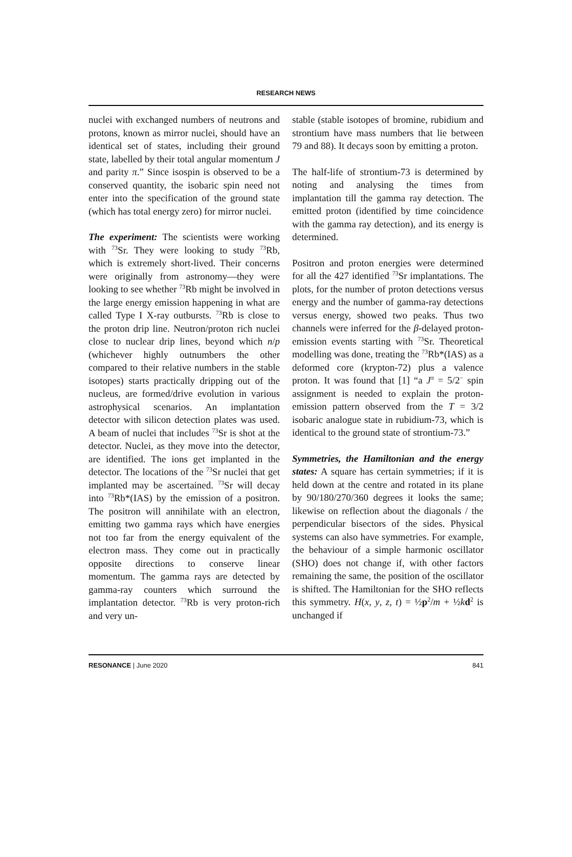RESEARCH NEWS
nuclei with exchanged numbers of neutrons and protons, known as mirror nuclei, should have an identical set of states, including their ground state, labelled by their total angular momentum J and parity π.” Since isospin is observed to be a conserved quantity, the isobaric spin need not enter into the specification of the ground state (which has total energy zero) for mirror nuclei.
The experiment: The scientists were working with <sup>73</sup>Sr. They were looking to study <sup>73</sup>Rb, which is extremely short-lived. Their concerns were originally from astronomy—they were looking to see whether <sup>73</sup>Rb might be involved in the large energy emission happening in what are called Type I X-ray outbursts. <sup>73</sup>Rb is close to the proton drip line. Neutron/proton rich nuclei close to nuclear drip lines, beyond which n/p (whichever highly outnumbers the other compared to their relative numbers in the stable isotopes) starts practically dripping out of the nucleus, are formed/drive evolution in various astrophysical scenarios. An implantation detector with silicon detection plates was used. A beam of nuclei that includes <sup>73</sup>Sr is shot at the detector. Nuclei, as they move into the detector, are identified. The ions get implanted in the detector. The locations of the <sup>73</sup>Sr nuclei that get implanted may be ascertained. <sup>73</sup>Sr will decay into <sup>73</sup>Rb*(IAS) by the emission of a positron. The positron will annihilate with an electron, emitting two gamma rays which have energies not too far from the energy equivalent of the electron mass. They come out in practically opposite directions to conserve linear momentum. The gamma rays are detected by gamma-ray counters which surround the implantation detector. <sup>73</sup>Rb is very proton-rich and very un-
stable (stable isotopes of bromine, rubidium and strontium have mass numbers that lie between 79 and 88). It decays soon by emitting a proton.
The half-life of strontium-73 is determined by noting and analysing the times from implantation till the gamma ray detection. The emitted proton (identified by time coincidence with the gamma ray detection), and its energy is determined.
Positron and proton energies were determined for all the 427 identified <sup>73</sup>Sr implantations. The plots, for the number of proton detections versus energy and the number of gamma-ray detections versus energy, showed two peaks. Thus two channels were inferred for the β-delayed proton-emission events starting with <sup>73</sup>Sr. Theoretical modelling was done, treating the <sup>73</sup>Rb*(IAS) as a deformed core (krypton-72) plus a valence proton. It was found that [1] “a J<sup>π</sup> = 5/2<sup>−</sup> spin assignment is needed to explain the proton-emission pattern observed from the T = 3/2 isobaric analogue state in rubidium-73, which is identical to the ground state of strontium-73.”
Symmetries, the Hamiltonian and the energy states: A square has certain symmetries; if it is held down at the centre and rotated in its plane by 90/180/270/360 degrees it looks the same; likewise on reflection about the diagonals / the perpendicular bisectors of the sides. Physical systems can also have symmetries. For example, the behaviour of a simple harmonic oscillator (SHO) does not change if, with other factors remaining the same, the position of the oscillator is shifted. The Hamiltonian for the SHO reflects this symmetry. H(x, y, z, t) = ½p<sup>2</sup>/m + ½kd<sup>2</sup> is unchanged if
RESONANCE | June 2020 841